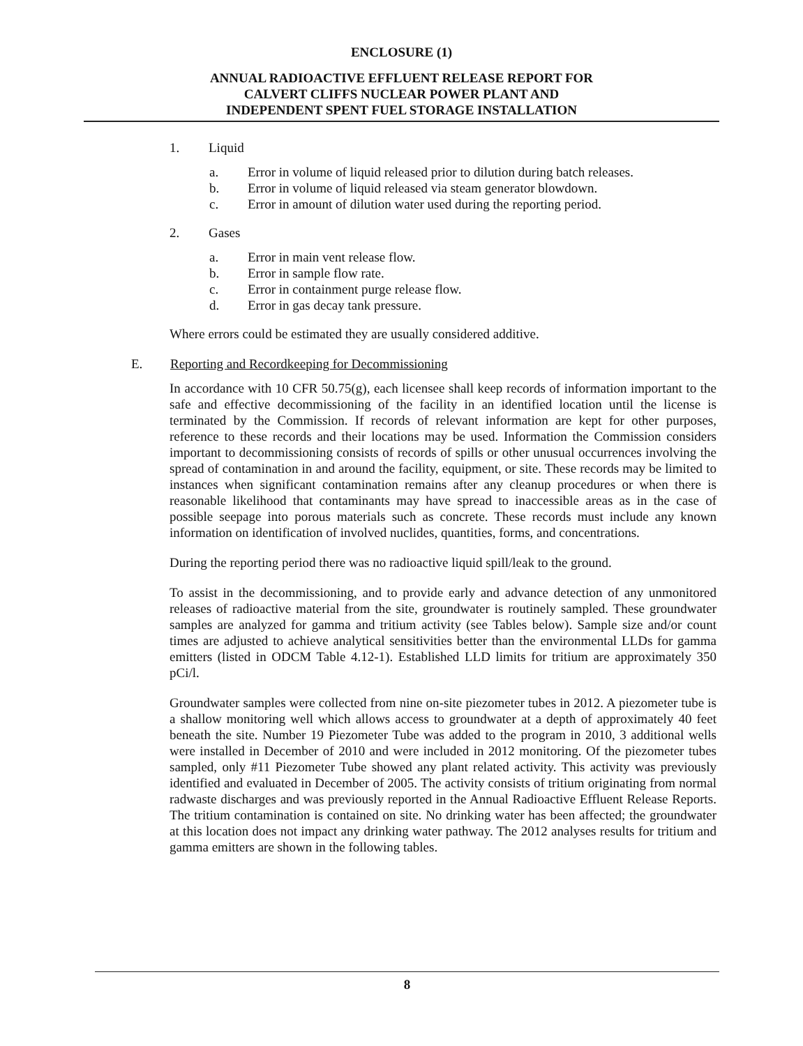ENCLOSURE (1)
ANNUAL RADIOACTIVE EFFLUENT RELEASE REPORT FOR
CALVERT CLIFFS NUCLEAR POWER PLANT AND
INDEPENDENT SPENT FUEL STORAGE INSTALLATION
1. Liquid
a. Error in volume of liquid released prior to dilution during batch releases.
b. Error in volume of liquid released via steam generator blowdown.
c. Error in amount of dilution water used during the reporting period.
2. Gases
a. Error in main vent release flow.
b. Error in sample flow rate.
c. Error in containment purge release flow.
d. Error in gas decay tank pressure.
Where errors could be estimated they are usually considered additive.
E. Reporting and Recordkeeping for Decommissioning
In accordance with 10 CFR 50.75(g), each licensee shall keep records of information important to the safe and effective decommissioning of the facility in an identified location until the license is terminated by the Commission. If records of relevant information are kept for other purposes, reference to these records and their locations may be used. Information the Commission considers important to decommissioning consists of records of spills or other unusual occurrences involving the spread of contamination in and around the facility, equipment, or site. These records may be limited to instances when significant contamination remains after any cleanup procedures or when there is reasonable likelihood that contaminants may have spread to inaccessible areas as in the case of possible seepage into porous materials such as concrete. These records must include any known information on identification of involved nuclides, quantities, forms, and concentrations.
During the reporting period there was no radioactive liquid spill/leak to the ground.
To assist in the decommissioning, and to provide early and advance detection of any unmonitored releases of radioactive material from the site, groundwater is routinely sampled. These groundwater samples are analyzed for gamma and tritium activity (see Tables below). Sample size and/or count times are adjusted to achieve analytical sensitivities better than the environmental LLDs for gamma emitters (listed in ODCM Table 4.12-1). Established LLD limits for tritium are approximately 350 pCi/l.
Groundwater samples were collected from nine on-site piezometer tubes in 2012. A piezometer tube is a shallow monitoring well which allows access to groundwater at a depth of approximately 40 feet beneath the site. Number 19 Piezometer Tube was added to the program in 2010, 3 additional wells were installed in December of 2010 and were included in 2012 monitoring. Of the piezometer tubes sampled, only #11 Piezometer Tube showed any plant related activity. This activity was previously identified and evaluated in December of 2005. The activity consists of tritium originating from normal radwaste discharges and was previously reported in the Annual Radioactive Effluent Release Reports. The tritium contamination is contained on site. No drinking water has been affected; the groundwater at this location does not impact any drinking water pathway. The 2012 analyses results for tritium and gamma emitters are shown in the following tables.
8